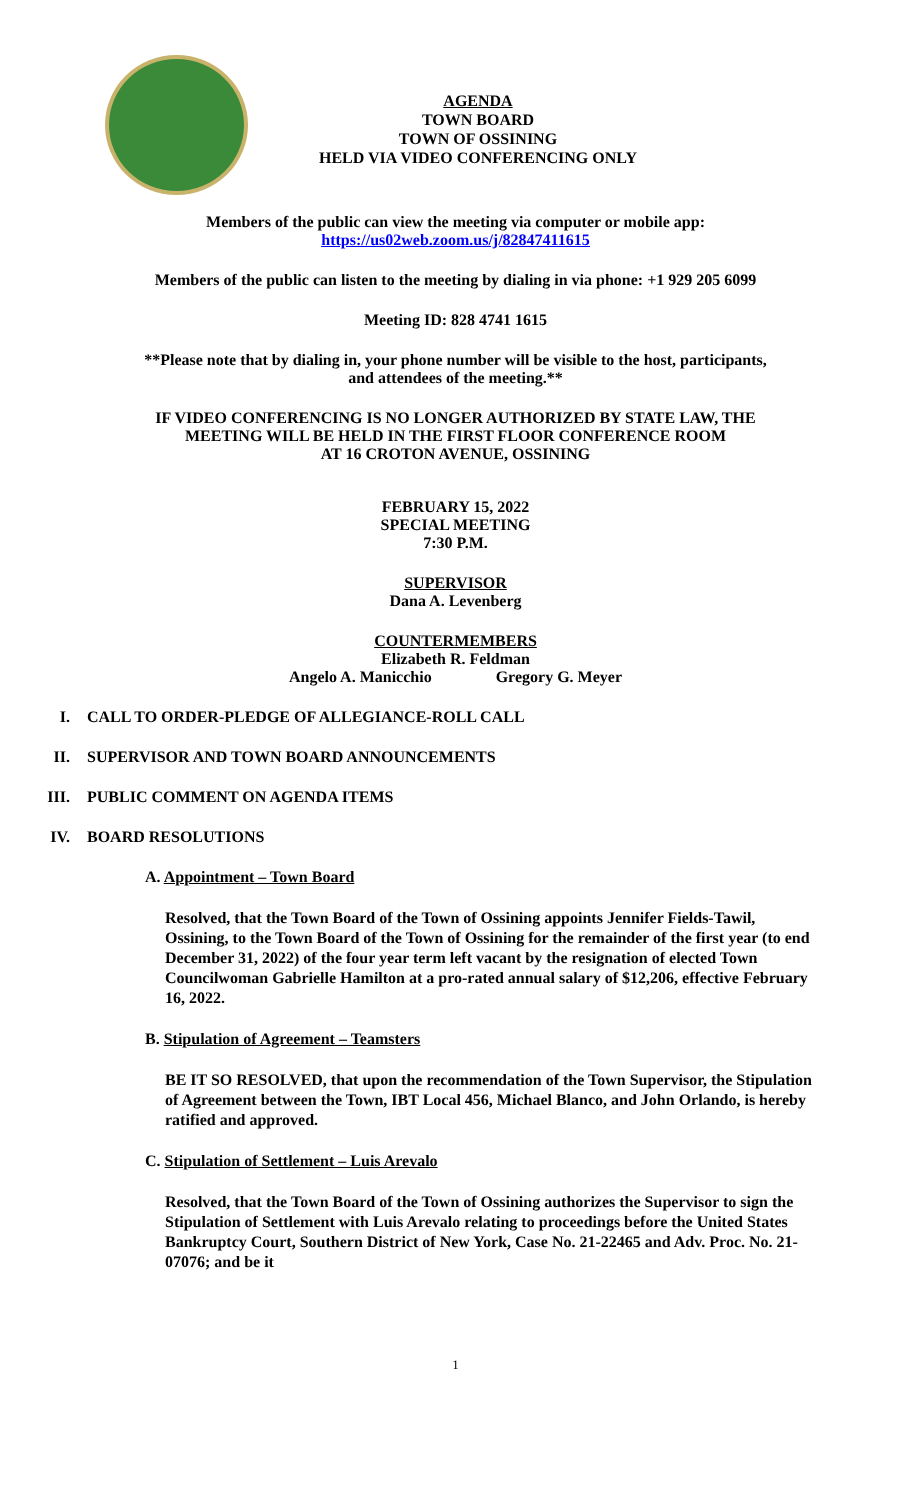AGENDA
TOWN BOARD
TOWN OF OSSINING
HELD VIA VIDEO CONFERENCING ONLY
Members of the public can view the meeting via computer or mobile app:
https://us02web.zoom.us/j/82847411615
Members of the public can listen to the meeting by dialing in via phone: +1 929 205 6099
Meeting ID: 828 4741 1615
**Please note that by dialing in, your phone number will be visible to the host, participants,
and attendees of the meeting.**
IF VIDEO CONFERENCING IS NO LONGER AUTHORIZED BY STATE LAW, THE
MEETING WILL BE HELD IN THE FIRST FLOOR CONFERENCE ROOM
AT 16 CROTON AVENUE, OSSINING
FEBRUARY 15, 2022
SPECIAL MEETING
7:30 P.M.
SUPERVISOR
Dana A. Levenberg
COUNTERMEMBERS
Elizabeth R. Feldman
Angelo A. Manicchio Gregory G. Meyer
I. CALL TO ORDER-PLEDGE OF ALLEGIANCE-ROLL CALL
II. SUPERVISOR AND TOWN BOARD ANNOUNCEMENTS
III. PUBLIC COMMENT ON AGENDA ITEMS
IV. BOARD RESOLUTIONS
A. Appointment – Town Board
Resolved, that the Town Board of the Town of Ossining appoints Jennifer Fields-Tawil, Ossining, to the Town Board of the Town of Ossining for the remainder of the first year (to end December 31, 2022) of the four year term left vacant by the resignation of elected Town Councilwoman Gabrielle Hamilton at a pro-rated annual salary of $12,206, effective February 16, 2022.
B. Stipulation of Agreement – Teamsters
BE IT SO RESOLVED, that upon the recommendation of the Town Supervisor, the Stipulation of Agreement between the Town, IBT Local 456, Michael Blanco, and John Orlando, is hereby ratified and approved.
C. Stipulation of Settlement – Luis Arevalo
Resolved, that the Town Board of the Town of Ossining authorizes the Supervisor to sign the Stipulation of Settlement with Luis Arevalo relating to proceedings before the United States Bankruptcy Court, Southern District of New York, Case No. 21-22465 and Adv. Proc. No. 21-07076; and be it
1